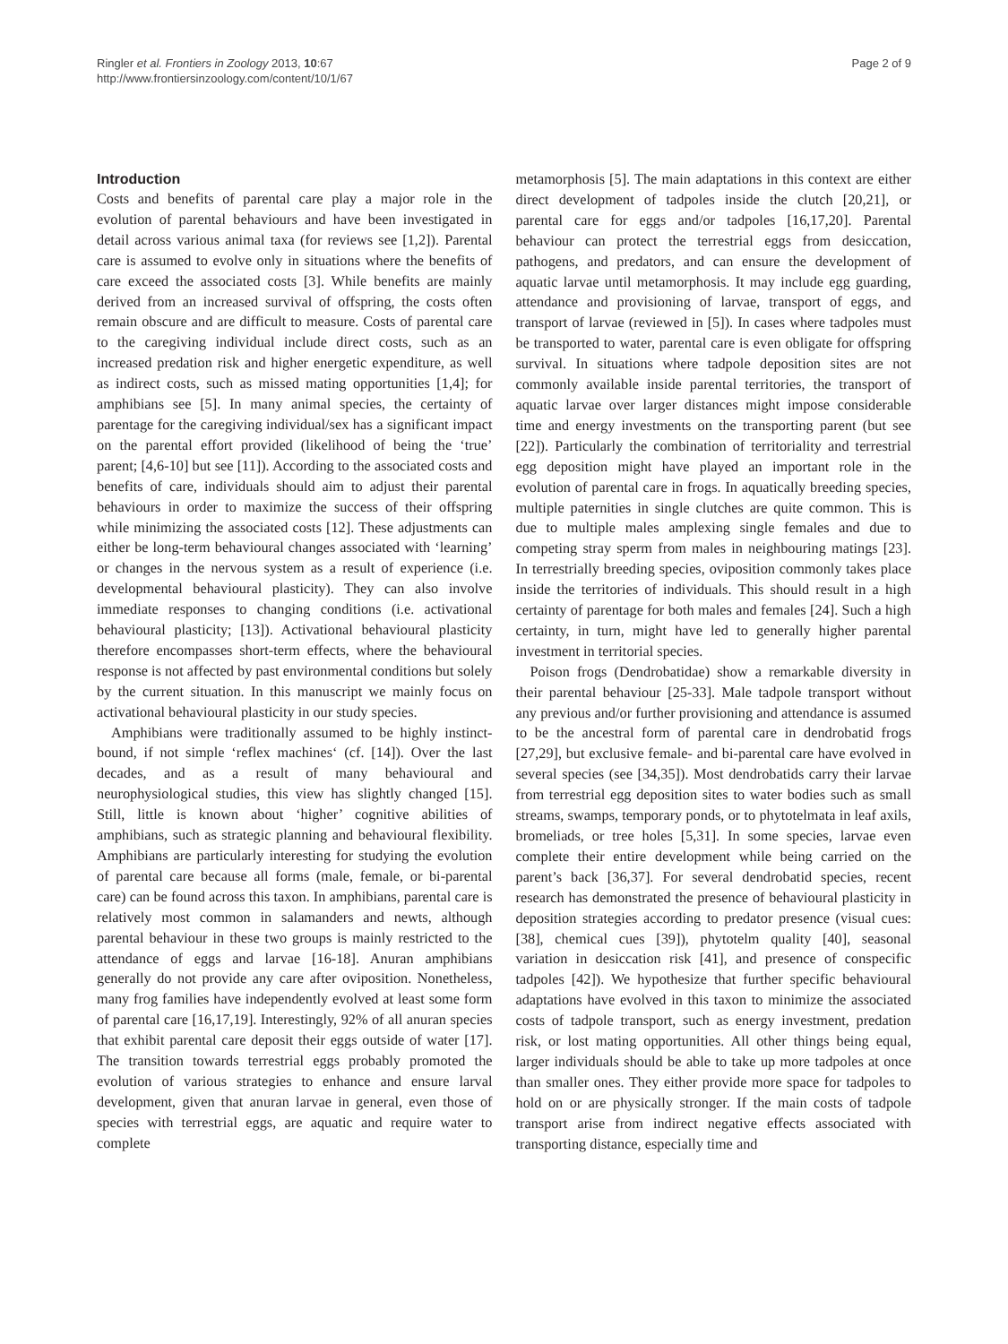Ringler et al. Frontiers in Zoology 2013, 10:67
http://www.frontiersinzoology.com/content/10/1/67
Page 2 of 9
Introduction
Costs and benefits of parental care play a major role in the evolution of parental behaviours and have been investigated in detail across various animal taxa (for reviews see [1,2]). Parental care is assumed to evolve only in situations where the benefits of care exceed the associated costs [3]. While benefits are mainly derived from an increased survival of offspring, the costs often remain obscure and are difficult to measure. Costs of parental care to the caregiving individual include direct costs, such as an increased predation risk and higher energetic expenditure, as well as indirect costs, such as missed mating opportunities [1,4]; for amphibians see [5]. In many animal species, the certainty of parentage for the caregiving individual/sex has a significant impact on the parental effort provided (likelihood of being the ‘true’ parent; [4,6-10] but see [11]). According to the associated costs and benefits of care, individuals should aim to adjust their parental behaviours in order to maximize the success of their offspring while minimizing the associated costs [12]. These adjustments can either be long-term behavioural changes associated with ‘learning’ or changes in the nervous system as a result of experience (i.e. developmental behavioural plasticity). They can also involve immediate responses to changing conditions (i.e. activational behavioural plasticity; [13]). Activational behavioural plasticity therefore encompasses short-term effects, where the behavioural response is not affected by past environmental conditions but solely by the current situation. In this manuscript we mainly focus on activational behavioural plasticity in our study species.
Amphibians were traditionally assumed to be highly instinct-bound, if not simple ‘reflex machines‘ (cf. [14]). Over the last decades, and as a result of many behavioural and neurophysiological studies, this view has slightly changed [15]. Still, little is known about ‘higher’ cognitive abilities of amphibians, such as strategic planning and behavioural flexibility. Amphibians are particularly interesting for studying the evolution of parental care because all forms (male, female, or bi-parental care) can be found across this taxon. In amphibians, parental care is relatively most common in salamanders and newts, although parental behaviour in these two groups is mainly restricted to the attendance of eggs and larvae [16-18]. Anuran amphibians generally do not provide any care after oviposition. Nonetheless, many frog families have independently evolved at least some form of parental care [16,17,19]. Interestingly, 92% of all anuran species that exhibit parental care deposit their eggs outside of water [17]. The transition towards terrestrial eggs probably promoted the evolution of various strategies to enhance and ensure larval development, given that anuran larvae in general, even those of species with terrestrial eggs, are aquatic and require water to complete
metamorphosis [5]. The main adaptations in this context are either direct development of tadpoles inside the clutch [20,21], or parental care for eggs and/or tadpoles [16,17,20]. Parental behaviour can protect the terrestrial eggs from desiccation, pathogens, and predators, and can ensure the development of aquatic larvae until metamorphosis. It may include egg guarding, attendance and provisioning of larvae, transport of eggs, and transport of larvae (reviewed in [5]). In cases where tadpoles must be transported to water, parental care is even obligate for offspring survival. In situations where tadpole deposition sites are not commonly available inside parental territories, the transport of aquatic larvae over larger distances might impose considerable time and energy investments on the transporting parent (but see [22]). Particularly the combination of territoriality and terrestrial egg deposition might have played an important role in the evolution of parental care in frogs. In aquatically breeding species, multiple paternities in single clutches are quite common. This is due to multiple males amplexing single females and due to competing stray sperm from males in neighbouring matings [23]. In terrestrially breeding species, oviposition commonly takes place inside the territories of individuals. This should result in a high certainty of parentage for both males and females [24]. Such a high certainty, in turn, might have led to generally higher parental investment in territorial species.
Poison frogs (Dendrobatidae) show a remarkable diversity in their parental behaviour [25-33]. Male tadpole transport without any previous and/or further provisioning and attendance is assumed to be the ancestral form of parental care in dendrobatid frogs [27,29], but exclusive female- and bi-parental care have evolved in several species (see [34,35]). Most dendrobatids carry their larvae from terrestrial egg deposition sites to water bodies such as small streams, swamps, temporary ponds, or to phytotelmata in leaf axils, bromeliads, or tree holes [5,31]. In some species, larvae even complete their entire development while being carried on the parent’s back [36,37]. For several dendrobatid species, recent research has demonstrated the presence of behavioural plasticity in deposition strategies according to predator presence (visual cues: [38], chemical cues [39]), phytotelm quality [40], seasonal variation in desiccation risk [41], and presence of conspecific tadpoles [42]). We hypothesize that further specific behavioural adaptations have evolved in this taxon to minimize the associated costs of tadpole transport, such as energy investment, predation risk, or lost mating opportunities. All other things being equal, larger individuals should be able to take up more tadpoles at once than smaller ones. They either provide more space for tadpoles to hold on or are physically stronger. If the main costs of tadpole transport arise from indirect negative effects associated with transporting distance, especially time and